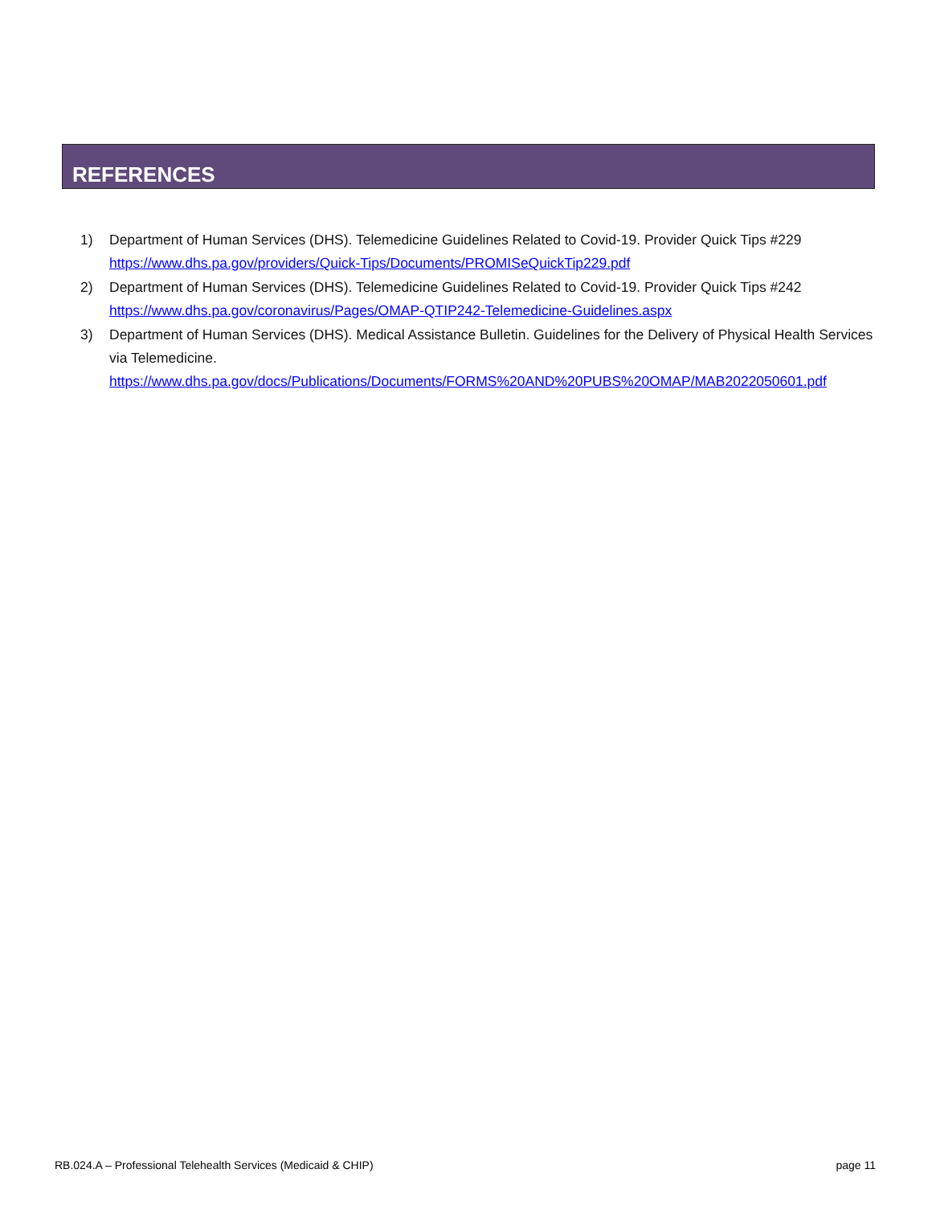REFERENCES
1) Department of Human Services (DHS). Telemedicine Guidelines Related to Covid-19. Provider Quick Tips #229
https://www.dhs.pa.gov/providers/Quick-Tips/Documents/PROMISeQuickTip229.pdf
2) Department of Human Services (DHS). Telemedicine Guidelines Related to Covid-19. Provider Quick Tips #242
https://www.dhs.pa.gov/coronavirus/Pages/OMAP-QTIP242-Telemedicine-Guidelines.aspx
3) Department of Human Services (DHS). Medical Assistance Bulletin. Guidelines for the Delivery of Physical Health Services via Telemedicine.
https://www.dhs.pa.gov/docs/Publications/Documents/FORMS%20AND%20PUBS%20OMAP/MAB2022050601.pdf
RB.024.A – Professional Telehealth Services (Medicaid & CHIP) page 11